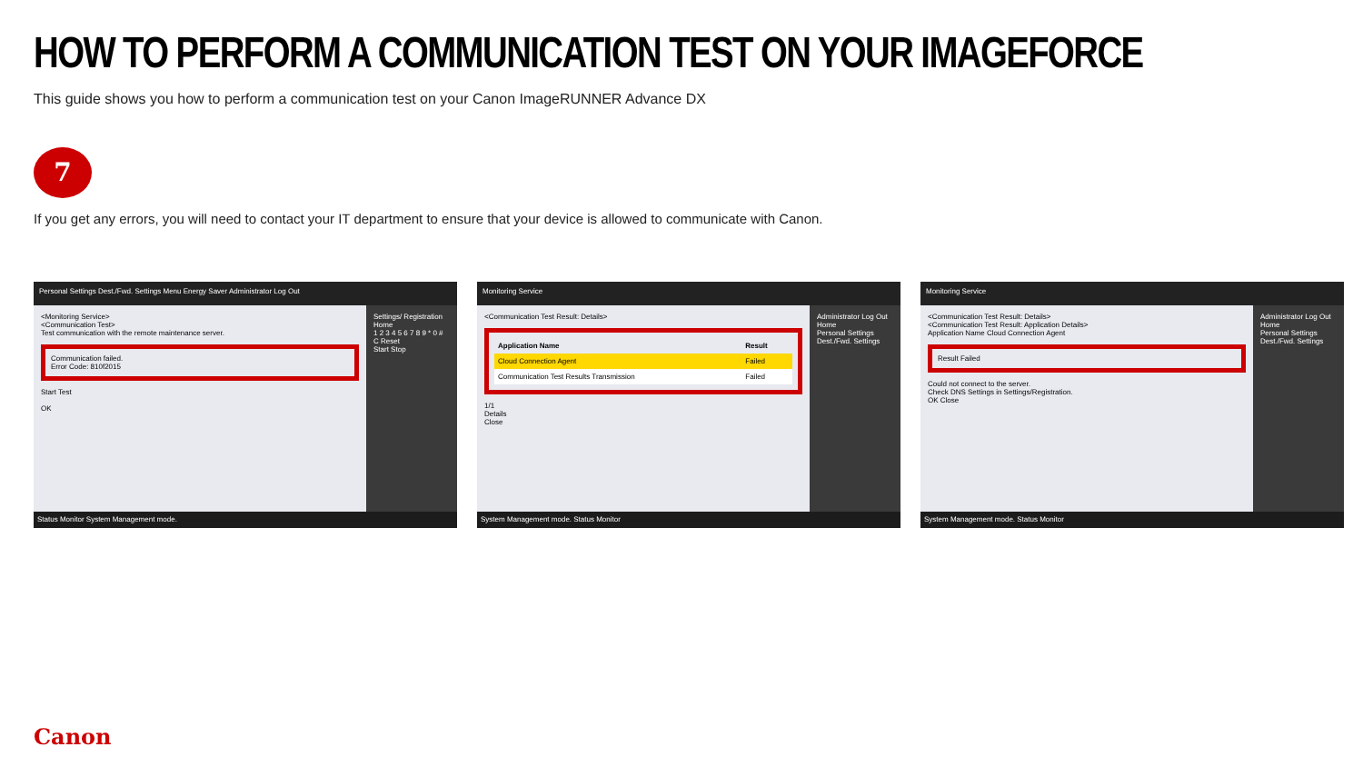HOW TO PERFORM A COMMUNICATION TEST ON YOUR IMAGEFORCE
This guide shows you how to perform a communication test on your Canon ImageRUNNER Advance DX
7
If you get any errors, you will need to contact your IT department to ensure that your device is allowed to communicate with Canon.
Personal Settings Dest./Fwd. Settings Menu Energy Saver Administrator Log Out
<Monitoring Service>
<Communication Test>
Test communication with the remote maintenance server.
Communication failed.
Error Code: 810f2015
Start Test
OK
Settings/ Registration Home
1 2 3 4 5 6 7 8 9 * 0 # C Reset
Start Stop
Status Monitor System Management mode.
Monitoring Service
<Communication Test Result: Details>
| Application Name | Result |
| --- | --- |
| Cloud Connection Agent | Failed |
| Communication Test Results Transmission | Failed |
1/1
Details
Close
Administrator Log Out
Home
Personal Settings
Dest./Fwd. Settings
System Management mode. Status Monitor
Monitoring Service
<Communication Test Result: Details>
<Communication Test Result: Application Details>
Application Name Cloud Connection Agent
Result Failed
Could not connect to the server.
Check DNS Settings in Settings/Registration.
OK Close
Administrator Log Out
Home
Personal Settings
Dest./Fwd. Settings
System Management mode. Status Monitor
Canon